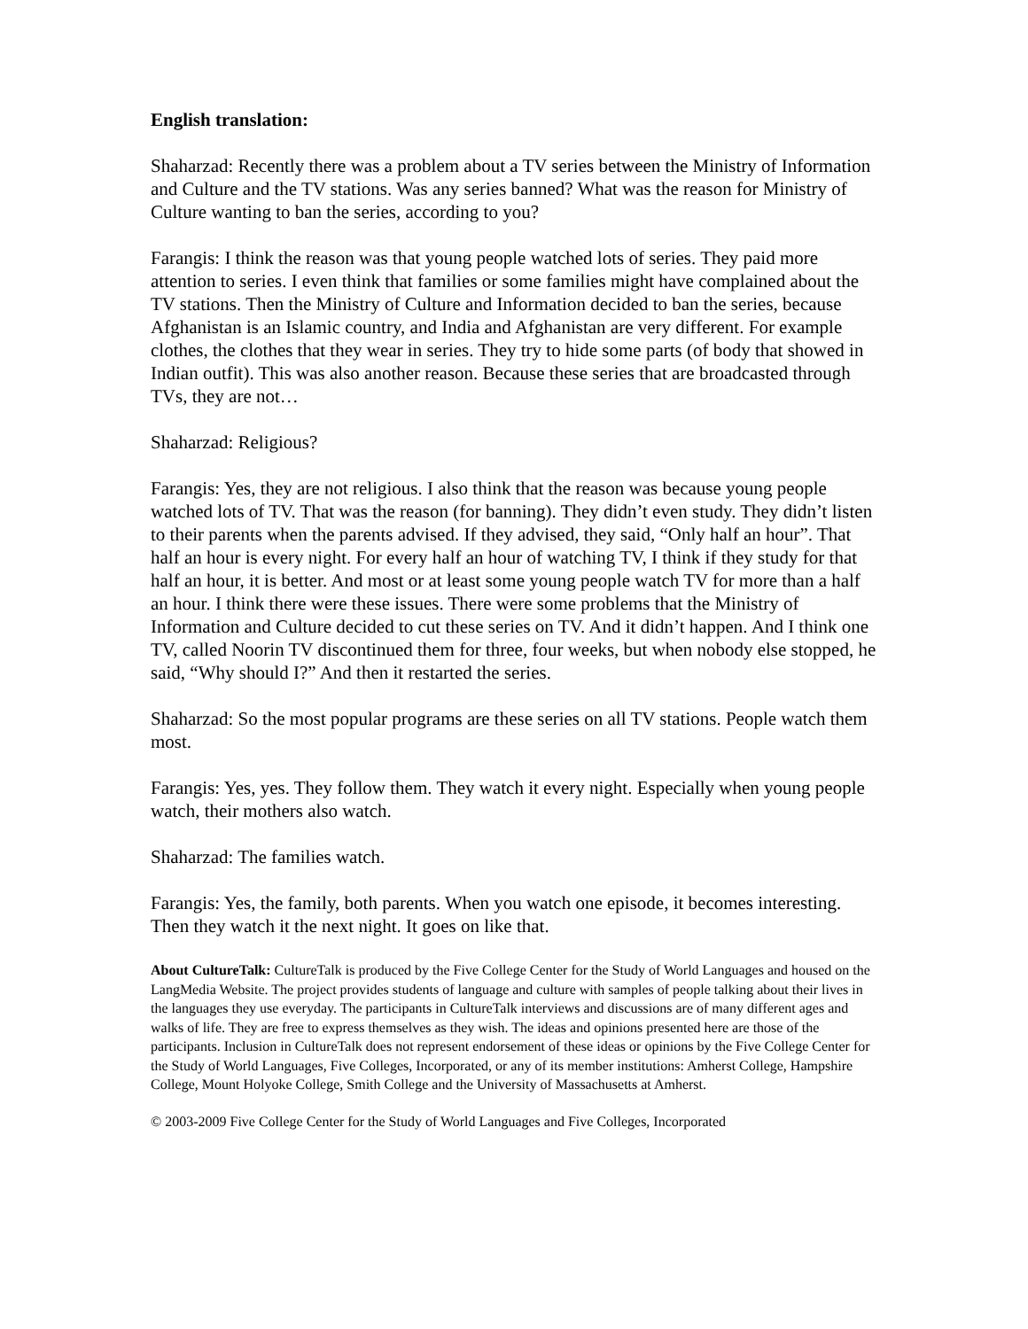English translation:
Shaharzad: Recently there was a problem about a TV series between the Ministry of Information and Culture and the TV stations. Was any series banned? What was the reason for Ministry of Culture wanting to ban the series, according to you?
Farangis: I think the reason was that young people watched lots of series. They paid more attention to series. I even think that families or some families might have complained about the TV stations. Then the Ministry of Culture and Information decided to ban the series, because Afghanistan is an Islamic country, and India and Afghanistan are very different. For example clothes, the clothes that they wear in series. They try to hide some parts (of body that showed in Indian outfit). This was also another reason. Because these series that are broadcasted through TVs, they are not…
Shaharzad: Religious?
Farangis: Yes, they are not religious. I also think that the reason was because young people watched lots of TV. That was the reason (for banning). They didn’t even study. They didn’t listen to their parents when the parents advised. If they advised, they said, “Only half an hour”. That half an hour is every night. For every half an hour of watching TV, I think if they study for that half an hour, it is better. And most or at least some young people watch TV for more than a half an hour. I think there were these issues. There were some problems that the Ministry of Information and Culture decided to cut these series on TV. And it didn’t happen. And I think one TV, called Noorin TV discontinued them for three, four weeks, but when nobody else stopped, he said, “Why should I?” And then it restarted the series.
Shaharzad: So the most popular programs are these series on all TV stations. People watch them most.
Farangis: Yes, yes. They follow them. They watch it every night. Especially when young people watch, their mothers also watch.
Shaharzad: The families watch.
Farangis: Yes, the family, both parents. When you watch one episode, it becomes interesting. Then they watch it the next night. It goes on like that.
About CultureTalk: CultureTalk is produced by the Five College Center for the Study of World Languages and housed on the LangMedia Website. The project provides students of language and culture with samples of people talking about their lives in the languages they use everyday. The participants in CultureTalk interviews and discussions are of many different ages and walks of life. They are free to express themselves as they wish. The ideas and opinions presented here are those of the participants. Inclusion in CultureTalk does not represent endorsement of these ideas or opinions by the Five College Center for the Study of World Languages, Five Colleges, Incorporated, or any of its member institutions: Amherst College, Hampshire College, Mount Holyoke College, Smith College and the University of Massachusetts at Amherst.
© 2003-2009 Five College Center for the Study of World Languages and Five Colleges, Incorporated